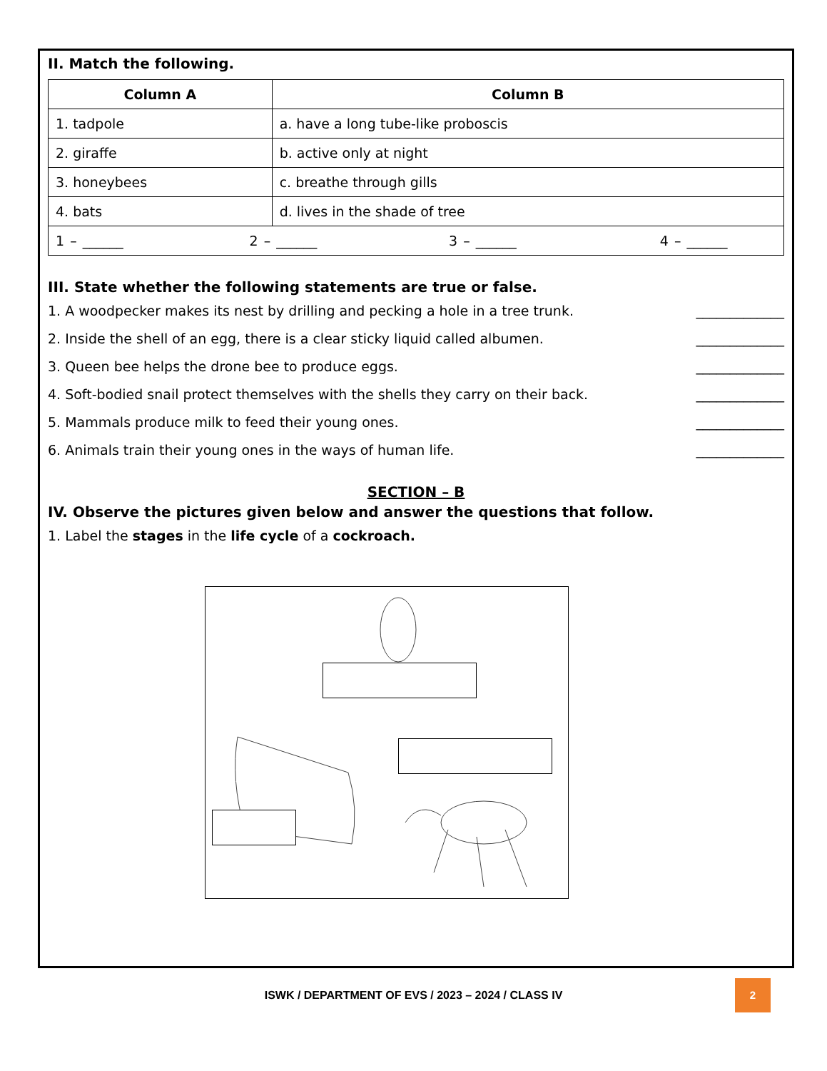II. Match the following.
| Column A | Column B |
| --- | --- |
| 1. tadpole | a. have a long tube-like proboscis |
| 2. giraffe | b. active only at night |
| 3. honeybees | c. breathe through gills |
| 4. bats | d. lives in the shade of tree |
| 1 – ______ 2 – ______ 3 – ______ 4 – ______ | |
III. State whether the following statements are true or false.
1. A woodpecker makes its nest by drilling and pecking a hole in a tree trunk. _____________
2. Inside the shell of an egg, there is a clear sticky liquid called albumen. _____________
3. Queen bee helps the drone bee to produce eggs. _____________
4. Soft-bodied snail protect themselves with the shells they carry on their back. _____________
5. Mammals produce milk to feed their young ones. _____________
6. Animals train their young ones in the ways of human life. _____________
SECTION – B
IV. Observe the pictures given below and answer the questions that follow.
1. Label the stages in the life cycle of a cockroach.
ISWK / DEPARTMENT OF EVS / 2023 – 2024 / CLASS IV
2